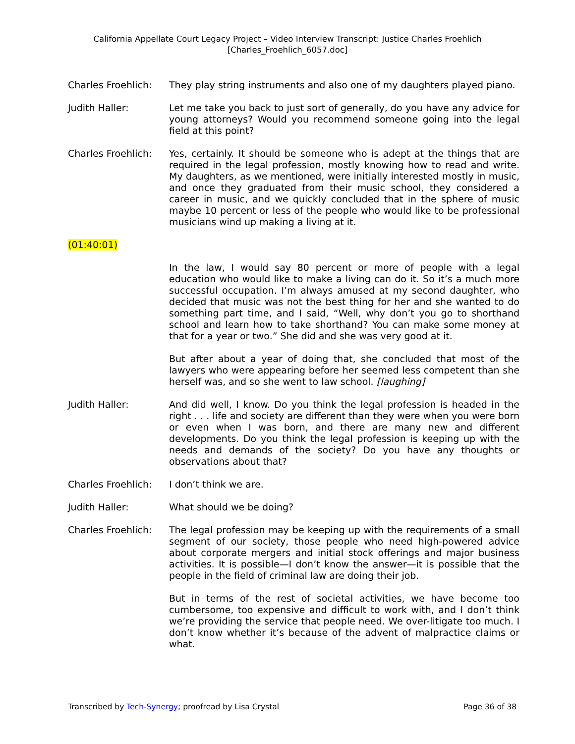California Appellate Court Legacy Project – Video Interview Transcript: Justice Charles Froehlich
[Charles_Froehlich_6057.doc]
Charles Froehlich:
They play string instruments and also one of my daughters played piano.
Judith Haller: Let me take you back to just sort of generally, do you have any advice for young attorneys? Would you recommend someone going into the legal field at this point?
Charles Froehlich:
Yes, certainly. It should be someone who is adept at the things that are required in the legal profession, mostly knowing how to read and write. My daughters, as we mentioned, were initially interested mostly in music, and once they graduated from their music school, they considered a career in music, and we quickly concluded that in the sphere of music maybe 10 percent or less of the people who would like to be professional musicians wind up making a living at it.
(01:40:01)
In the law, I would say 80 percent or more of people with a legal education who would like to make a living can do it. So it’s a much more successful occupation. I’m always amused at my second daughter, who decided that music was not the best thing for her and she wanted to do something part time, and I said, “Well, why don’t you go to shorthand school and learn how to take shorthand? You can make some money at that for a year or two.” She did and she was very good at it.
But after about a year of doing that, she concluded that most of the lawyers who were appearing before her seemed less competent than she herself was, and so she went to law school. [laughing]
Judith Haller: And did well, I know. Do you think the legal profession is headed in the right . . . life and society are different than they were when you were born or even when I was born, and there are many new and different developments. Do you think the legal profession is keeping up with the needs and demands of the society? Do you have any thoughts or observations about that?
Charles Froehlich:
I don’t think we are.
Judith Haller: What should we be doing?
Charles Froehlich:
The legal profession may be keeping up with the requirements of a small segment of our society, those people who need high-powered advice about corporate mergers and initial stock offerings and major business activities. It is possible—I don’t know the answer—it is possible that the people in the field of criminal law are doing their job.
But in terms of the rest of societal activities, we have become too cumbersome, too expensive and difficult to work with, and I don’t think we’re providing the service that people need. We over-litigate too much. I don’t know whether it’s because of the advent of malpractice claims or what.
Transcribed by Tech-Synergy; proofread by Lisa Crystal Page 36 of 38